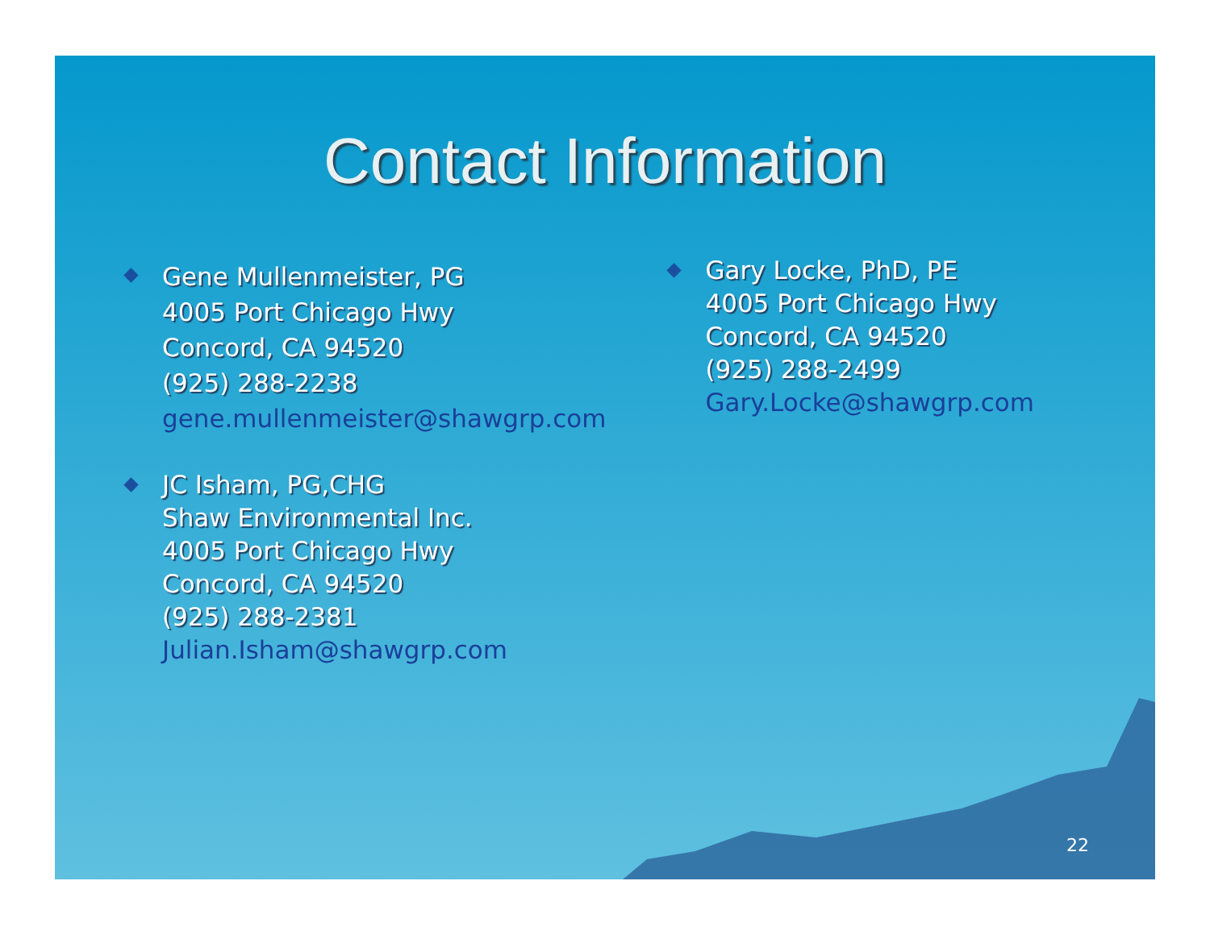Contact Information
Gene Mullenmeister, PG
4005 Port Chicago Hwy
Concord, CA 94520
(925) 288-2238
gene.mullenmeister@shawgrp.com
JC Isham, PG,CHG
Shaw Environmental Inc.
4005 Port Chicago Hwy
Concord, CA 94520
(925) 288-2381
Julian.Isham@shawgrp.com
Gary Locke, PhD, PE
4005 Port Chicago Hwy
Concord, CA 94520
(925) 288-2499
Gary.Locke@shawgrp.com
22